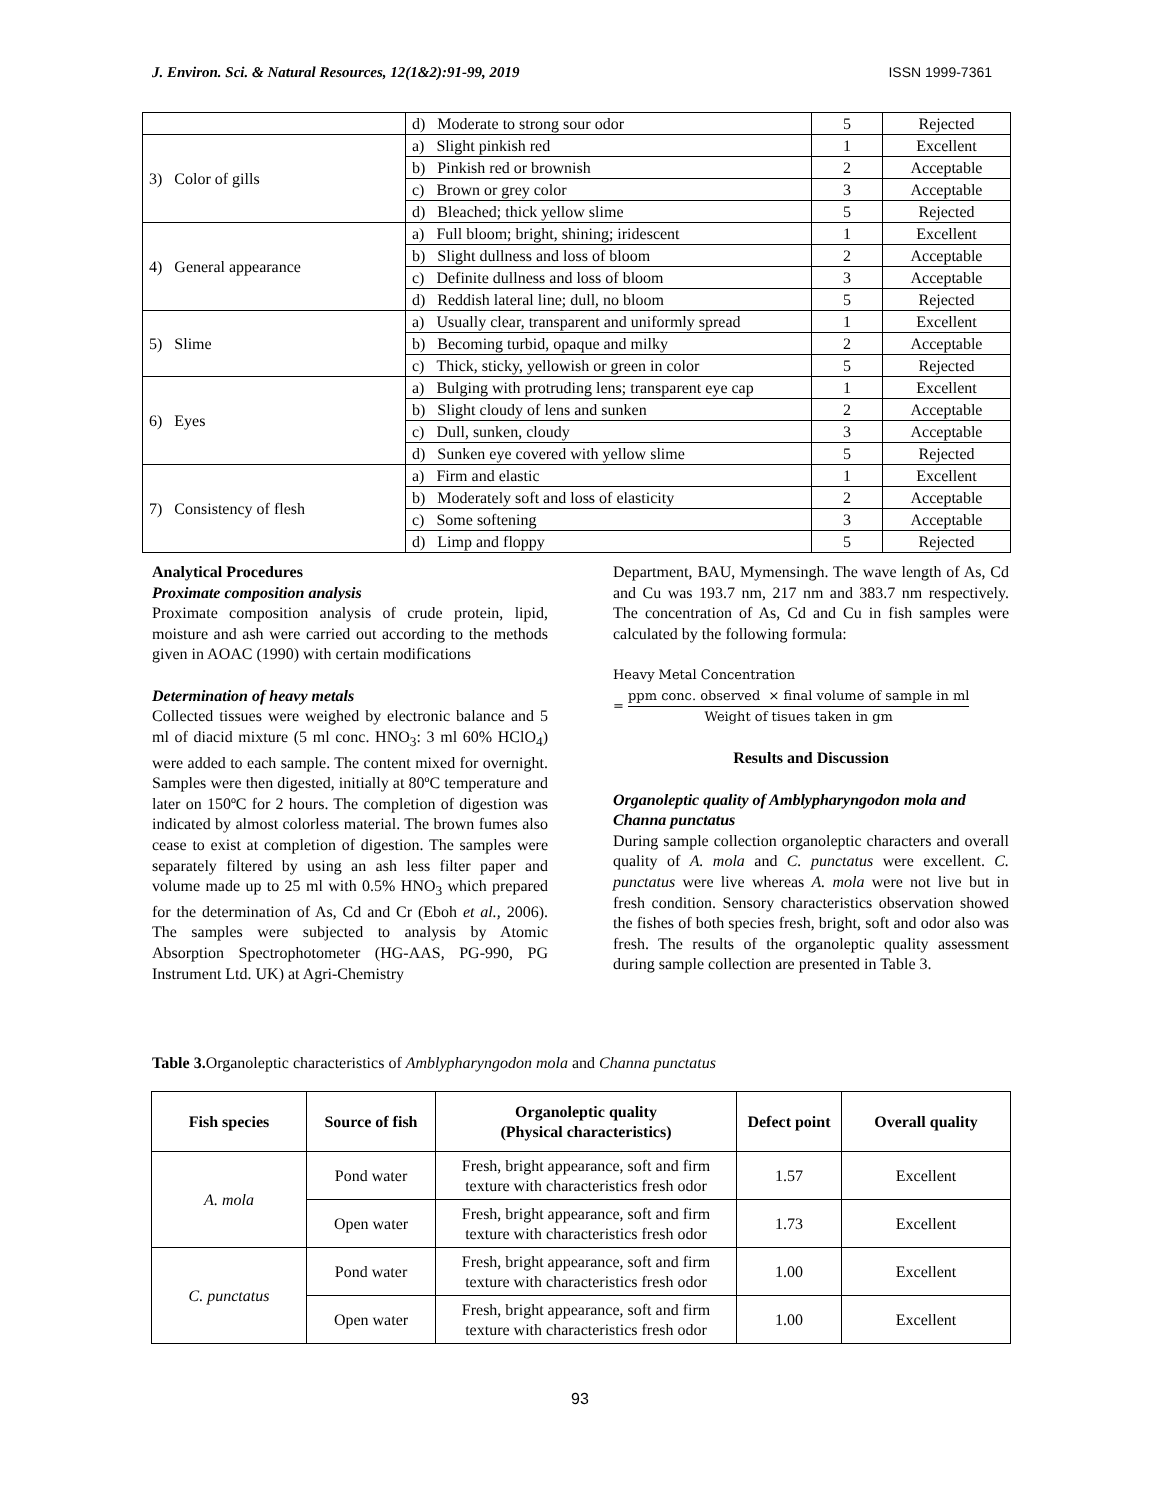J. Environ. Sci. & Natural Resources, 12(1&2):91-99, 2019 ISSN 1999-7361
| | d) Moderate to strong sour odor | 5 | Rejected |
| 3) Color of gills | a) Slight pinkish red | 1 | Excellent |
| | b) Pinkish red or brownish | 2 | Acceptable |
| | c) Brown or grey color | 3 | Acceptable |
| | d) Bleached; thick yellow slime | 5 | Rejected |
| 4) General appearance | a) Full bloom; bright, shining; iridescent | 1 | Excellent |
| | b) Slight dullness and loss of bloom | 2 | Acceptable |
| | c) Definite dullness and loss of bloom | 3 | Acceptable |
| | d) Reddish lateral line; dull, no bloom | 5 | Rejected |
| 5) Slime | a) Usually clear, transparent and uniformly spread | 1 | Excellent |
| | b) Becoming turbid, opaque and milky | 2 | Acceptable |
| | c) Thick, sticky, yellowish or green in color | 5 | Rejected |
| 6) Eyes | a) Bulging with protruding lens; transparent eye cap | 1 | Excellent |
| | b) Slight cloudy of lens and sunken | 2 | Acceptable |
| | c) Dull, sunken, cloudy | 3 | Acceptable |
| | d) Sunken eye covered with yellow slime | 5 | Rejected |
| 7) Consistency of flesh | a) Firm and elastic | 1 | Excellent |
| | b) Moderately soft and loss of elasticity | 2 | Acceptable |
| | c) Some softening | 3 | Acceptable |
| | d) Limp and floppy | 5 | Rejected |
Analytical Procedures
Proximate composition analysis
Proximate composition analysis of crude protein, lipid, moisture and ash were carried out according to the methods given in AOAC (1990) with certain modifications
Determination of heavy metals
Collected tissues were weighed by electronic balance and 5 ml of diacid mixture (5 ml conc. HNO<sub>3</sub>: 3 ml 60% HClO<sub>4</sub>) were added to each sample. The content mixed for overnight. Samples were then digested, initially at 80ºC temperature and later on 150ºC for 2 hours. The completion of digestion was indicated by almost colorless material. The brown fumes also cease to exist at completion of digestion. The samples were separately filtered by using an ash less filter paper and volume made up to 25 ml with 0.5% HNO<sub>3</sub> which prepared for the determination of As, Cd and Cr (Eboh et al., 2006). The samples were subjected to analysis by Atomic Absorption Spectrophotometer (HG-AAS, PG-990, PG Instrument Ltd. UK) at Agri-Chemistry
Department, BAU, Mymensingh. The wave length of As, Cd and Cu was 193.7 nm, 217 nm and 383.7 nm respectively. The concentration of As, Cd and Cu in fish samples were calculated by the following formula:
Heavy Metal Concentration
=
ppm conc. observed × final volume of sample in ml
Weight of tisues taken in gm
Results and Discussion
Organoleptic quality of Amblypharyngodon mola and Channa punctatus
During sample collection organoleptic characters and overall quality of A. mola and C. punctatus were excellent. C. punctatus were live whereas A. mola were not live but in fresh condition. Sensory characteristics observation showed the fishes of both species fresh, bright, soft and odor also was fresh. The results of the organoleptic quality assessment during sample collection are presented in Table 3.
Table 3. Organoleptic characteristics of Amblypharyngodon mola and Channa punctatus
| Fish species | Source of fish | Organoleptic quality (Physical characteristics) | Defect point | Overall quality |
| --- | --- | --- | --- | --- |
| A. mola | Pond water | Fresh, bright appearance, soft and firm texture with characteristics fresh odor | 1.57 | Excellent |
| | Open water | Fresh, bright appearance, soft and firm texture with characteristics fresh odor | 1.73 | Excellent |
| C. punctatus | Pond water | Fresh, bright appearance, soft and firm texture with characteristics fresh odor | 1.00 | Excellent |
| | Open water | Fresh, bright appearance, soft and firm texture with characteristics fresh odor | 1.00 | Excellent |
93